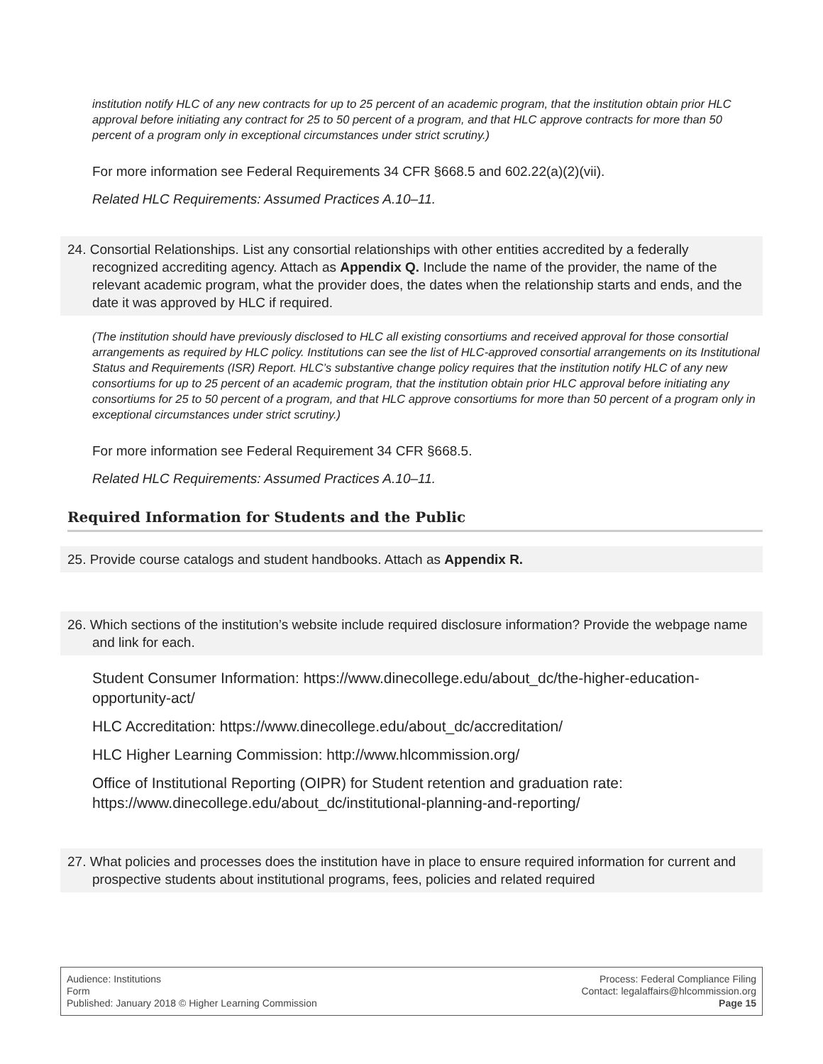institution notify HLC of any new contracts for up to 25 percent of an academic program, that the institution obtain prior HLC approval before initiating any contract for 25 to 50 percent of a program, and that HLC approve contracts for more than 50 percent of a program only in exceptional circumstances under strict scrutiny.)
For more information see Federal Requirements 34 CFR §668.5 and 602.22(a)(2)(vii).
Related HLC Requirements: Assumed Practices A.10–11.
24. Consortial Relationships. List any consortial relationships with other entities accredited by a federally recognized accrediting agency. Attach as Appendix Q. Include the name of the provider, the name of the relevant academic program, what the provider does, the dates when the relationship starts and ends, and the date it was approved by HLC if required.
(The institution should have previously disclosed to HLC all existing consortiums and received approval for those consortial arrangements as required by HLC policy. Institutions can see the list of HLC-approved consortial arrangements on its Institutional Status and Requirements (ISR) Report. HLC’s substantive change policy requires that the institution notify HLC of any new consortiums for up to 25 percent of an academic program, that the institution obtain prior HLC approval before initiating any consortiums for 25 to 50 percent of a program, and that HLC approve consortiums for more than 50 percent of a program only in exceptional circumstances under strict scrutiny.)
For more information see Federal Requirement 34 CFR §668.5.
Related HLC Requirements: Assumed Practices A.10–11.
Required Information for Students and the Public
25. Provide course catalogs and student handbooks. Attach as Appendix R.
26. Which sections of the institution’s website include required disclosure information? Provide the webpage name and link for each.
Student Consumer Information: https://www.dinecollege.edu/about_dc/the-higher-education-opportunity-act/
HLC Accreditation: https://www.dinecollege.edu/about_dc/accreditation/
HLC Higher Learning Commission: http://www.hlcommission.org/
Office of Institutional Reporting (OIPR) for Student retention and graduation rate: https://www.dinecollege.edu/about_dc/institutional-planning-and-reporting/
27. What policies and processes does the institution have in place to ensure required information for current and prospective students about institutional programs, fees, policies and related required
Audience: Institutions
Form
Published: January 2018 © Higher Learning Commission
Process: Federal Compliance Filing
Contact: legalaffairs@hlcommission.org
Page 15